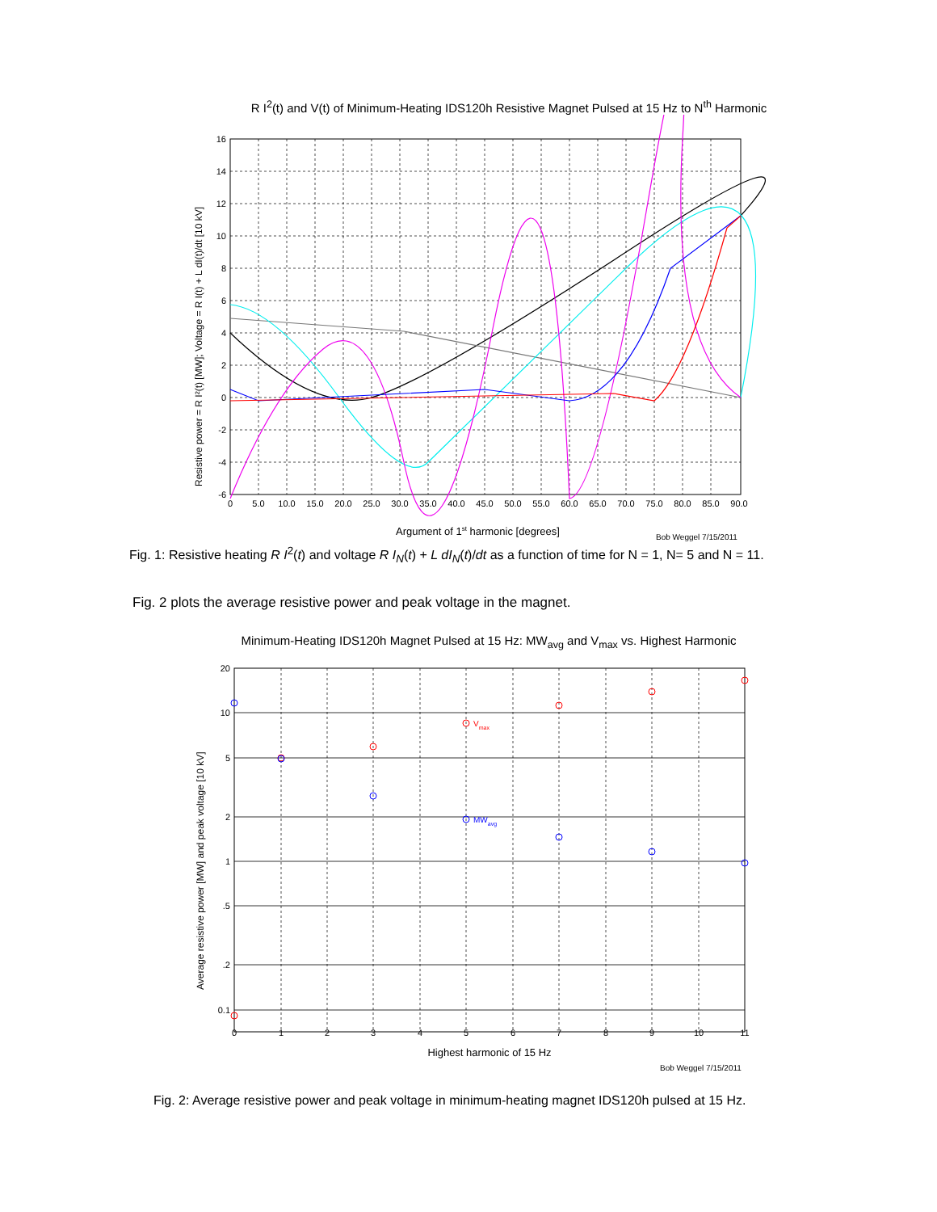R I<sup>2</sup>(t) and V(t) of Minimum-Heating IDS120h Resistive Magnet Pulsed at 15 Hz to N<sup>th</sup> Harmonic
Resistive power = R I²(t) [MW]; Voltage = R I(t) + L dI(t)/dt [10 kV]
16
14
12
10
8
6
4
2
0
-2
-4
-6
0
5.0
10.0
15.0
20.0
25.0
30.0
35.0
40.0
45.0
50.0
55.0
60.0
65.0
70.0
75.0
80.0
85.0
90.0
Argument of 1st harmonic [degrees]
Bob Weggel 7/15/2011
Fig. 1: Resistive heating R I<sup>2</sup>(t) and voltage R I<sub>N</sub>(t) + L dI<sub>N</sub>(t)/dt as a function of time for N = 1, N= 5 and N = 11.
Fig. 2 plots the average resistive power and peak voltage in the magnet.
Minimum-Heating IDS120h Magnet Pulsed at 15 Hz: MW<sub>avg</sub> and V<sub>max</sub> vs. Highest Harmonic
Average resistive power [MW] and peak voltage [10 kV]
20
10
5
2
1
.5
.2
0.1
0
1
2
3
4
5
6
7
8
9
10
11
Vmax
MWavg
Highest harmonic of 15 Hz
Bob Weggel 7/15/2011
Fig. 2: Average resistive power and peak voltage in minimum-heating magnet IDS120h pulsed at 15 Hz.